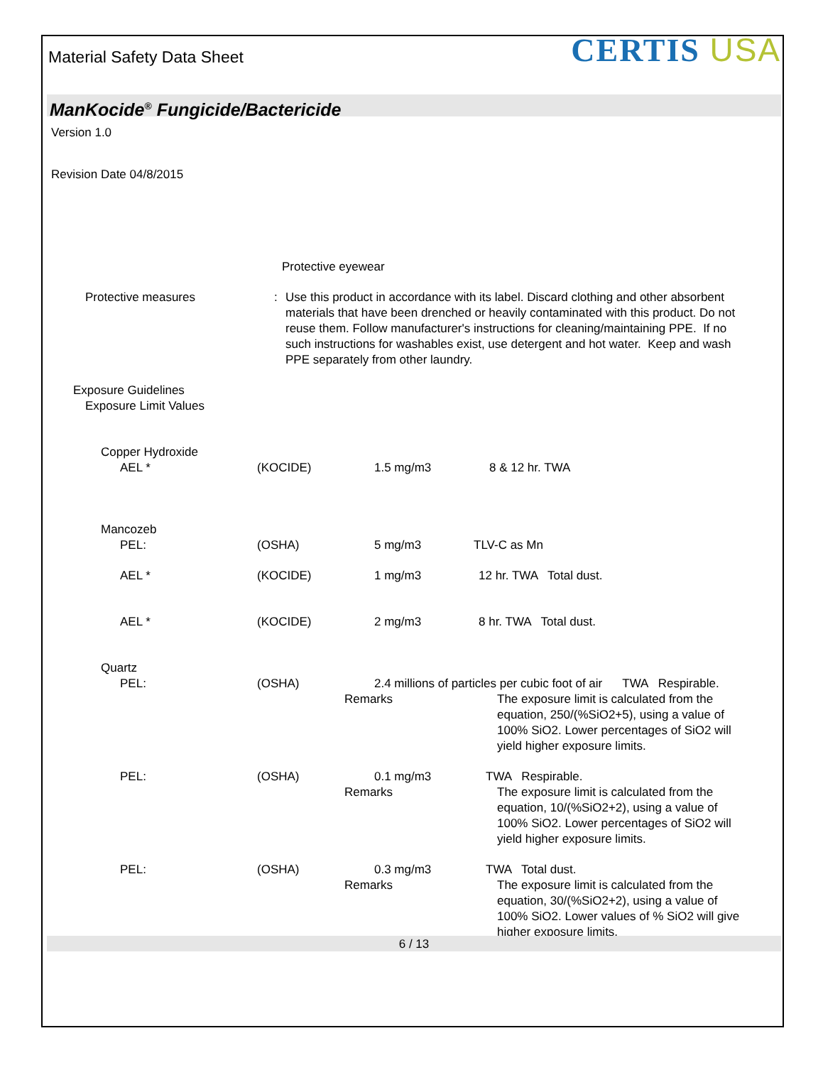Material Safety Data Sheet
CERTIS USA
ManKocide<sup>®</sup> Fungicide/Bactericide
Version 1.0
Revision Date 04/8/2015
Protective eyewear
Protective measures : Use this product in accordance with its label. Discard clothing and other absorbent materials that have been drenched or heavily contaminated with this product. Do not reuse them. Follow manufacturer's instructions for cleaning/maintaining PPE. If no such instructions for washables exist, use detergent and hot water. Keep and wash PPE separately from other laundry.
Exposure Guidelines
Exposure Limit Values
Copper Hydroxide
AEL * (KOCIDE) 1.5 mg/m3 8 & 12 hr. TWA
Mancozeb
PEL: (OSHA) 5 mg/m3 TLV-C as Mn
AEL * (KOCIDE) 1 mg/m3 12 hr. TWA Total dust.
AEL * (KOCIDE) 2 mg/m3 8 hr. TWA Total dust.
Quartz
PEL: (OSHA) 2.4 millions of particles per cubic foot of air TWA Respirable.
Remarks The exposure limit is calculated from the equation, 250/(%SiO2+5), using a value of 100% SiO2. Lower percentages of SiO2 will yield higher exposure limits.
PEL: (OSHA) 0.1 mg/m3 TWA Respirable.
Remarks The exposure limit is calculated from the equation, 10/(%SiO2+2), using a value of 100% SiO2. Lower percentages of SiO2 will yield higher exposure limits.
PEL: (OSHA) 0.3 mg/m3 TWA Total dust.
Remarks The exposure limit is calculated from the equation, 30/(%SiO2+2), using a value of 100% SiO2. Lower values of % SiO2 will give higher exposure limits.
6 / 13